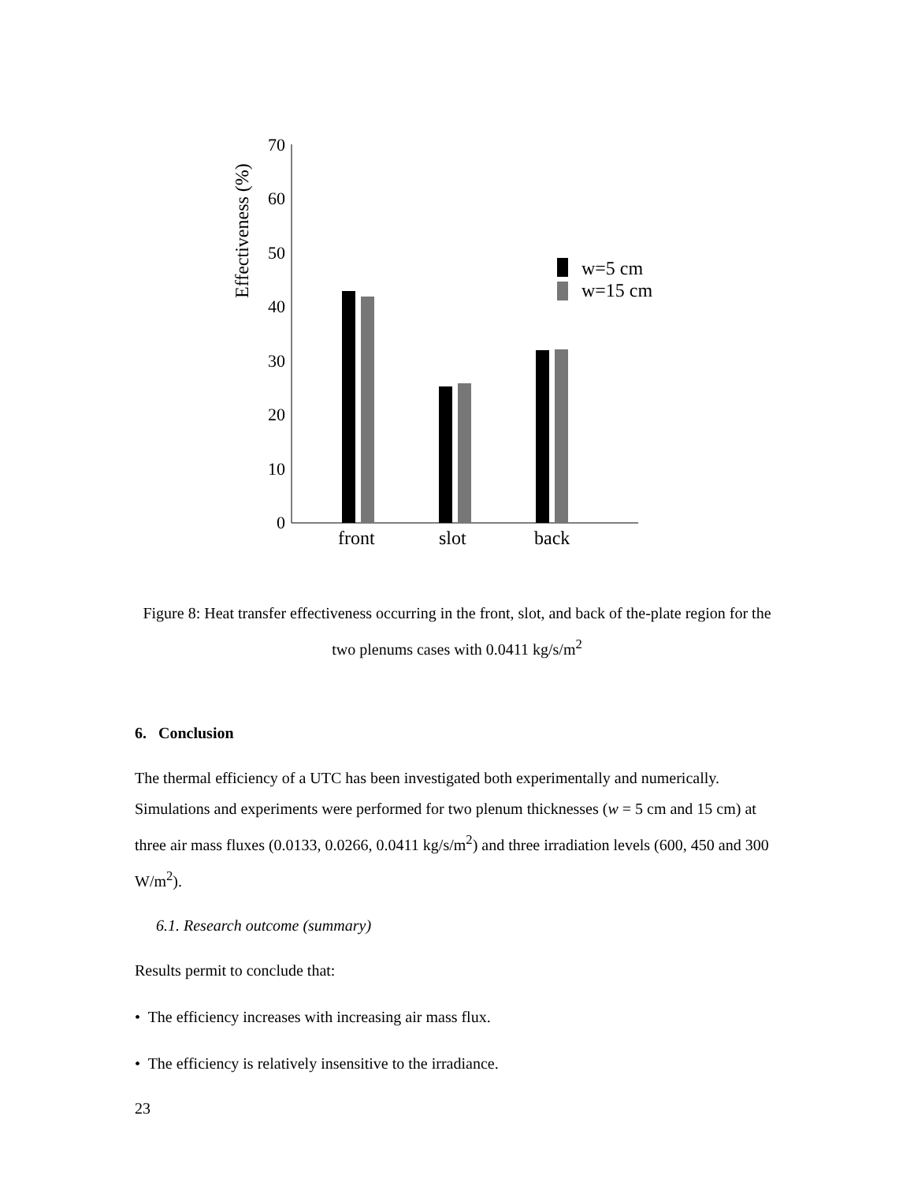Effectiveness (%)
0
10
20
30
40
50
60
70
front
slot
back
w=5 cm
w=15 cm
Figure 8: Heat transfer effectiveness occurring in the front, slot, and back of the-plate region for the two plenums cases with 0.0411 kg/s/m<sup>2</sup>
6. Conclusion
The thermal efficiency of a UTC has been investigated both experimentally and numerically. Simulations and experiments were performed for two plenum thicknesses (w = 5 cm and 15 cm) at three air mass fluxes (0.0133, 0.0266, 0.0411 kg/s/m<sup>2</sup>) and three irradiation levels (600, 450 and 300 W/m<sup>2</sup>).
6.1. Research outcome (summary)
Results permit to conclude that:
• The efficiency increases with increasing air mass flux.
• The efficiency is relatively insensitive to the irradiance.
23